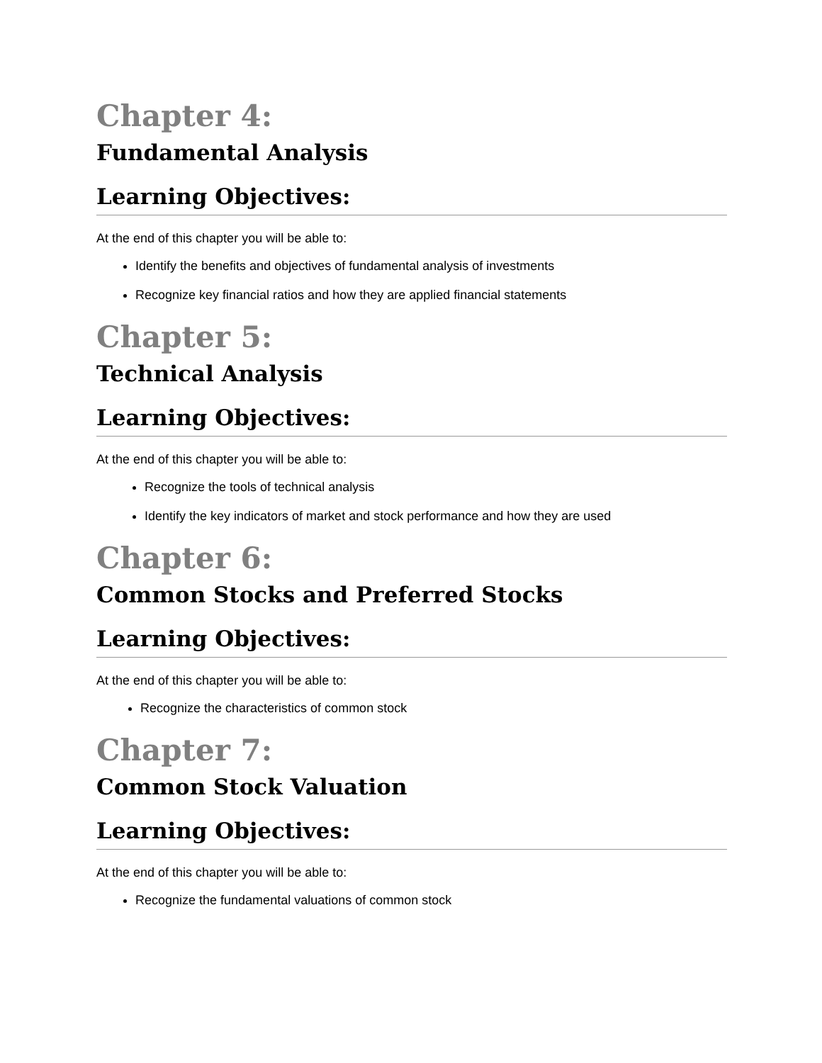Chapter 4:
Fundamental Analysis
Learning Objectives:
At the end of this chapter you will be able to:
Identify the benefits and objectives of fundamental analysis of investments
Recognize key financial ratios and how they are applied financial statements
Chapter 5:
Technical Analysis
Learning Objectives:
At the end of this chapter you will be able to:
Recognize the tools of technical analysis
Identify the key indicators of market and stock performance and how they are used
Chapter 6:
Common Stocks and Preferred Stocks
Learning Objectives:
At the end of this chapter you will be able to:
Recognize the characteristics of common stock
Chapter 7:
Common Stock Valuation
Learning Objectives:
At the end of this chapter you will be able to:
Recognize the fundamental valuations of common stock